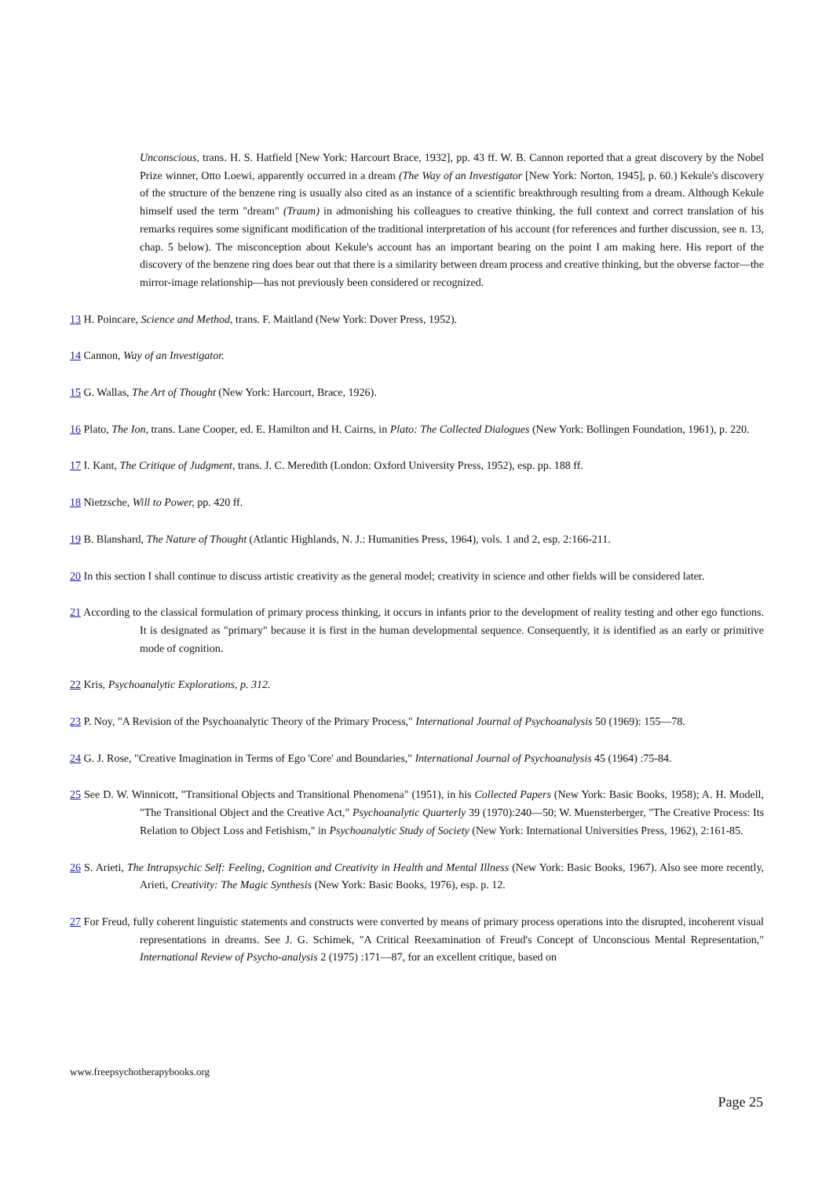Unconscious, trans. H. S. Hatfield [New York: Harcourt Brace, 1932], pp. 43 ff. W. B. Cannon reported that a great discovery by the Nobel Prize winner, Otto Loewi, apparently occurred in a dream (The Way of an Investigator [New York: Norton, 1945], p. 60.) Kekule's discovery of the structure of the benzene ring is usually also cited as an instance of a scientific breakthrough resulting from a dream. Although Kekule himself used the term "dream" (Traum) in admonishing his colleagues to creative thinking, the full context and correct translation of his remarks requires some significant modification of the traditional interpretation of his account (for references and further discussion, see n. 13, chap. 5 below). The misconception about Kekule's account has an important bearing on the point I am making here. His report of the discovery of the benzene ring does bear out that there is a similarity between dream process and creative thinking, but the obverse factor—the mirror-image relationship—has not previously been considered or recognized.
13 H. Poincare, Science and Method, trans. F. Maitland (New York: Dover Press, 1952).
14 Cannon, Way of an Investigator.
15 G. Wallas, The Art of Thought (New York: Harcourt, Brace, 1926).
16 Plato, The Ion, trans. Lane Cooper, ed. E. Hamilton and H. Cairns, in Plato: The Collected Dialogues (New York: Bollingen Foundation, 1961), p. 220.
17 I. Kant, The Critique of Judgment, trans. J. C. Meredith (London: Oxford University Press, 1952), esp. pp. 188 ff.
18 Nietzsche, Will to Power, pp. 420 ff.
19 B. Blanshard, The Nature of Thought (Atlantic Highlands, N. J.: Humanities Press, 1964), vols. 1 and 2, esp. 2:166-211.
20 In this section I shall continue to discuss artistic creativity as the general model; creativity in science and other fields will be considered later.
21 According to the classical formulation of primary process thinking, it occurs in infants prior to the development of reality testing and other ego functions. It is designated as "primary" because it is first in the human developmental sequence. Consequently, it is identified as an early or primitive mode of cognition.
22 Kris, Psychoanalytic Explorations, p. 312.
23 P. Noy, "A Revision of the Psychoanalytic Theory of the Primary Process," International Journal of Psychoanalysis 50 (1969): 155—78.
24 G. J. Rose, "Creative Imagination in Terms of Ego 'Core' and Boundaries," International Journal of Psychoanalysis 45 (1964) :75-84.
25 See D. W. Winnicott, "Transitional Objects and Transitional Phenomena" (1951), in his Collected Papers (New York: Basic Books, 1958); A. H. Modell, "The Transitional Object and the Creative Act," Psychoanalytic Quarterly 39 (1970):240—50; W. Muensterberger, "The Creative Process: Its Relation to Object Loss and Fetishism," in Psychoanalytic Study of Society (New York: International Universities Press, 1962), 2:161-85.
26 S. Arieti, The Intrapsychic Self: Feeling, Cognition and Creativity in Health and Mental Illness (New York: Basic Books, 1967). Also see more recently, Arieti, Creativity: The Magic Synthesis (New York: Basic Books, 1976), esp. p. 12.
27 For Freud, fully coherent linguistic statements and constructs were converted by means of primary process operations into the disrupted, incoherent visual representations in dreams. See J. G. Schimek, "A Critical Reexamination of Freud's Concept of Unconscious Mental Representation," International Review of Psycho-analysis 2 (1975) :171—87, for an excellent critique, based on
www.freepsychotherapybooks.org
Page 25